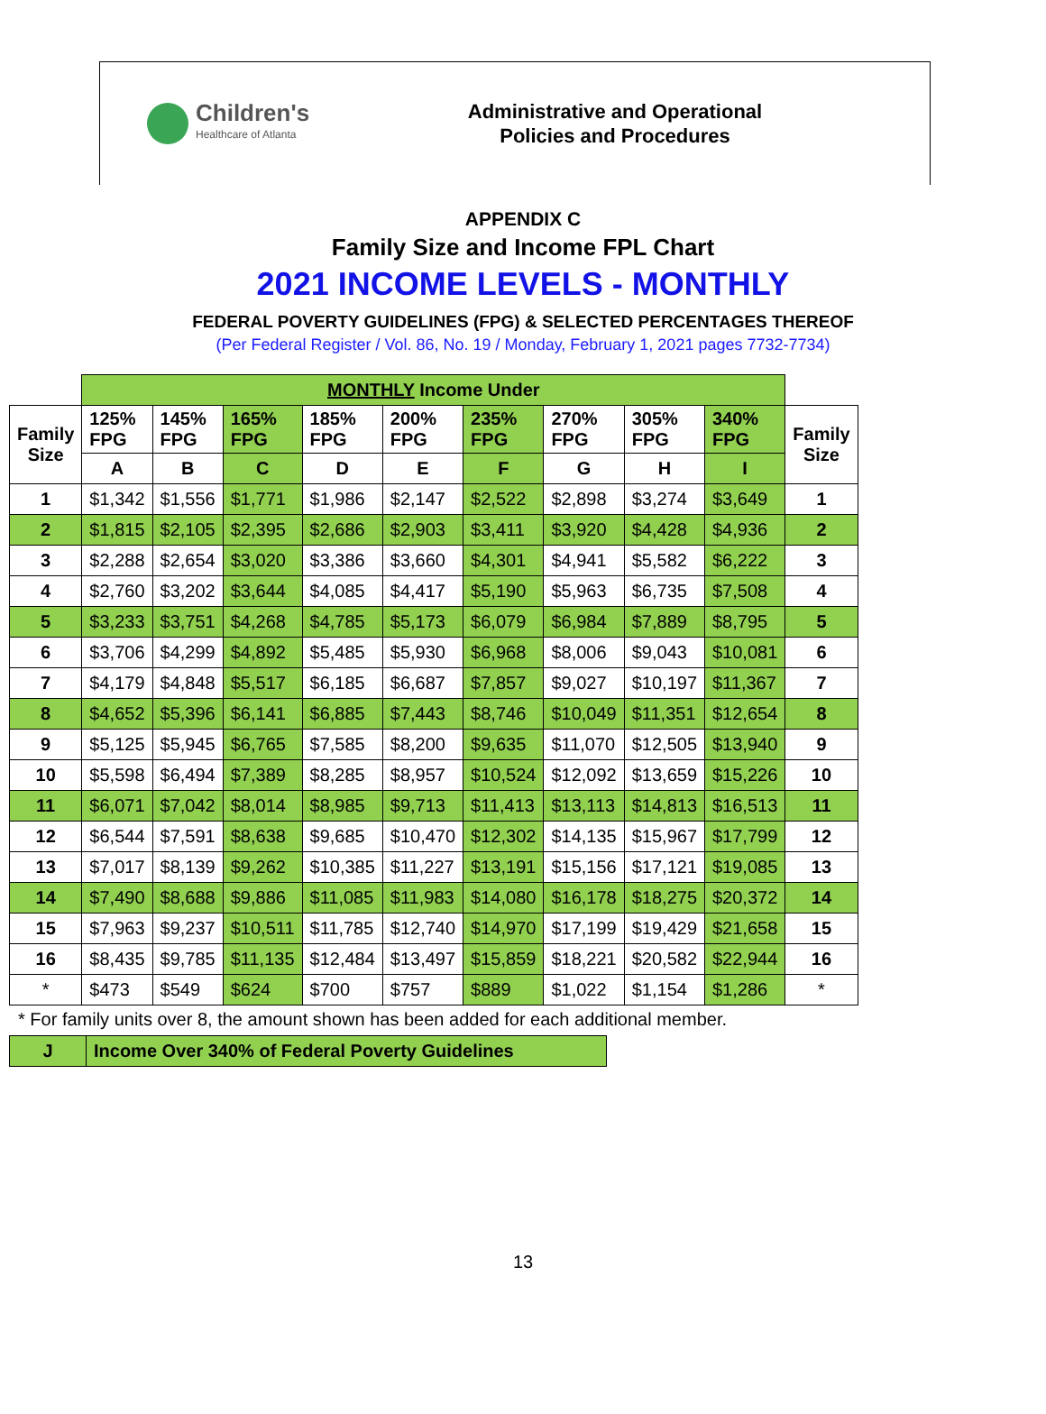Children's
Healthcare of Atlanta
Administrative and Operational
Policies and Procedures
APPENDIX C
Family Size and Income FPL Chart
2021 INCOME LEVELS - MONTHLY
FEDERAL POVERTY GUIDELINES (FPG) & SELECTED PERCENTAGES THEREOF
(Per Federal Register / Vol. 86, No. 19 / Monday, February 1, 2021 pages 7732-7734)
| | MONTHLY Income Under | | | | | | | | | |
| --- | --- | --- | --- | --- | --- | --- | --- | --- | --- | --- |
| Family Size | 125% FPG | 145% FPG | 165% FPG | 185% FPG | 200% FPG | 235% FPG | 270% FPG | 305% FPG | 340% FPG | Family Size |
| | A | B | C | D | E | F | G | H | I | |
| 1 | $1,342 | $1,556 | $1,771 | $1,986 | $2,147 | $2,522 | $2,898 | $3,274 | $3,649 | 1 |
| 2 | $1,815 | $2,105 | $2,395 | $2,686 | $2,903 | $3,411 | $3,920 | $4,428 | $4,936 | 2 |
| 3 | $2,288 | $2,654 | $3,020 | $3,386 | $3,660 | $4,301 | $4,941 | $5,582 | $6,222 | 3 |
| 4 | $2,760 | $3,202 | $3,644 | $4,085 | $4,417 | $5,190 | $5,963 | $6,735 | $7,508 | 4 |
| 5 | $3,233 | $3,751 | $4,268 | $4,785 | $5,173 | $6,079 | $6,984 | $7,889 | $8,795 | 5 |
| 6 | $3,706 | $4,299 | $4,892 | $5,485 | $5,930 | $6,968 | $8,006 | $9,043 | $10,081 | 6 |
| 7 | $4,179 | $4,848 | $5,517 | $6,185 | $6,687 | $7,857 | $9,027 | $10,197 | $11,367 | 7 |
| 8 | $4,652 | $5,396 | $6,141 | $6,885 | $7,443 | $8,746 | $10,049 | $11,351 | $12,654 | 8 |
| 9 | $5,125 | $5,945 | $6,765 | $7,585 | $8,200 | $9,635 | $11,070 | $12,505 | $13,940 | 9 |
| 10 | $5,598 | $6,494 | $7,389 | $8,285 | $8,957 | $10,524 | $12,092 | $13,659 | $15,226 | 10 |
| 11 | $6,071 | $7,042 | $8,014 | $8,985 | $9,713 | $11,413 | $13,113 | $14,813 | $16,513 | 11 |
| 12 | $6,544 | $7,591 | $8,638 | $9,685 | $10,470 | $12,302 | $14,135 | $15,967 | $17,799 | 12 |
| 13 | $7,017 | $8,139 | $9,262 | $10,385 | $11,227 | $13,191 | $15,156 | $17,121 | $19,085 | 13 |
| 14 | $7,490 | $8,688 | $9,886 | $11,085 | $11,983 | $14,080 | $16,178 | $18,275 | $20,372 | 14 |
| 15 | $7,963 | $9,237 | $10,511 | $11,785 | $12,740 | $14,970 | $17,199 | $19,429 | $21,658 | 15 |
| 16 | $8,435 | $9,785 | $11,135 | $12,484 | $13,497 | $15,859 | $18,221 | $20,582 | $22,944 | 16 |
| * | $473 | $549 | $624 | $700 | $757 | $889 | $1,022 | $1,154 | $1,286 | * |
* For family units over 8, the amount shown has been added for each additional member.
| J | Income Over 340% of Federal Poverty Guidelines |
| --- | --- |
13